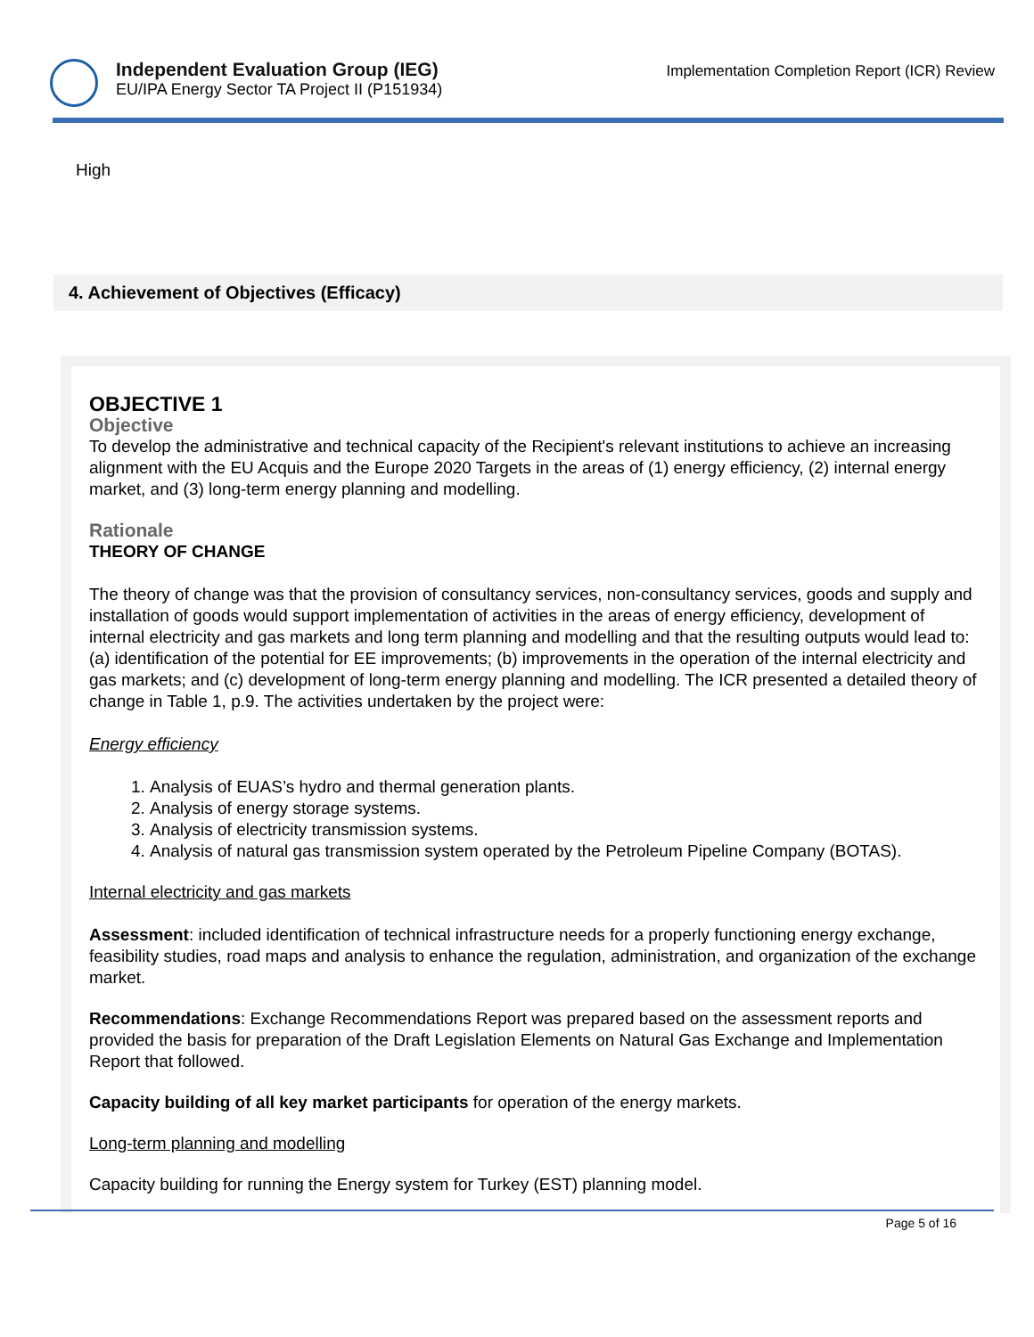Independent Evaluation Group (IEG)
EU/IPA Energy Sector TA Project II (P151934)
Implementation Completion Report (ICR) Review
High
4. Achievement of Objectives (Efficacy)
OBJECTIVE 1
Objective
To develop the administrative and technical capacity of the Recipient's relevant institutions to achieve an increasing alignment with the EU Acquis and the Europe 2020 Targets in the areas of (1) energy efficiency, (2) internal energy market, and (3) long-term energy planning and modelling.
Rationale
THEORY OF CHANGE
The theory of change was that the provision of consultancy services, non-consultancy services, goods and supply and installation of goods would support implementation of activities in the areas of energy efficiency, development of internal electricity and gas markets and long term planning and modelling and that the resulting outputs would lead to: (a) identification of the potential for EE improvements; (b) improvements in the operation of the internal electricity and gas markets; and (c) development of long-term energy planning and modelling. The ICR presented a detailed theory of change in Table 1, p.9. The activities undertaken by the project were:
Energy efficiency
1. Analysis of EUAS’s hydro and thermal generation plants.
2. Analysis of energy storage systems.
3. Analysis of electricity transmission systems.
4. Analysis of natural gas transmission system operated by the Petroleum Pipeline Company (BOTAS).
Internal electricity and gas markets
Assessment: included identification of technical infrastructure needs for a properly functioning energy exchange, feasibility studies, road maps and analysis to enhance the regulation, administration, and organization of the exchange market.
Recommendations: Exchange Recommendations Report was prepared based on the assessment reports and provided the basis for preparation of the Draft Legislation Elements on Natural Gas Exchange and Implementation Report that followed.
Capacity building of all key market participants for operation of the energy markets.
Long-term planning and modelling
Capacity building for running the Energy system for Turkey (EST) planning model.
Page 5 of 16